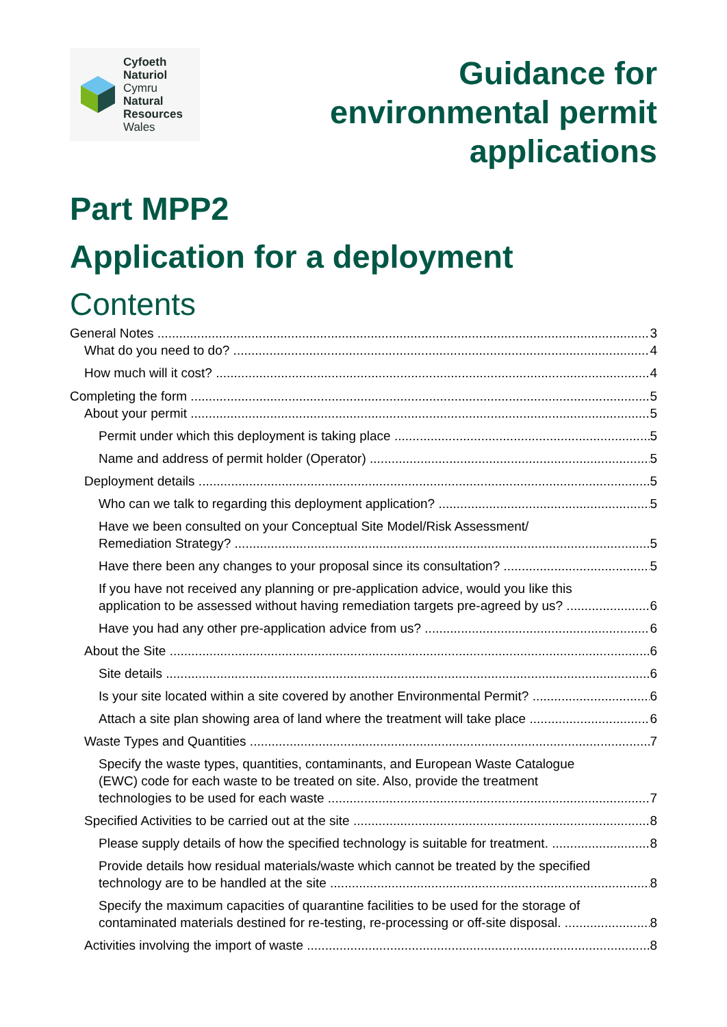Cyfoeth
Naturiol
Cymru
Natural
Resources
Wales
Guidance for
environmental permit
applications
Part MPP2
Application for a deployment
Contents
General Notes 3
What do you need to do? 4
How much will it cost? 4
Completing the form 5
About your permit 5
Permit under which this deployment is taking place 5
Name and address of permit holder (Operator) 5
Deployment details 5
Who can we talk to regarding this deployment application? 5
Have we been consulted on your Conceptual Site Model/Risk Assessment/
Remediation Strategy? 5
Have there been any changes to your proposal since its consultation? 5
If you have not received any planning or pre-application advice, would you like this
application to be assessed without having remediation targets pre-agreed by us? 6
Have you had any other pre-application advice from us? 6
About the Site 6
Site details 6
Is your site located within a site covered by another Environmental Permit? 6
Attach a site plan showing area of land where the treatment will take place 6
Waste Types and Quantities 7
Specify the waste types, quantities, contaminants, and European Waste Catalogue
(EWC) code for each waste to be treated on site. Also, provide the treatment
technologies to be used for each waste 7
Specified Activities to be carried out at the site 8
Please supply details of how the specified technology is suitable for treatment. 8
Provide details how residual materials/waste which cannot be treated by the specified
technology are to be handled at the site 8
Specify the maximum capacities of quarantine facilities to be used for the storage of
contaminated materials destined for re-testing, re-processing or off-site disposal. 8
Activities involving the import of waste 8